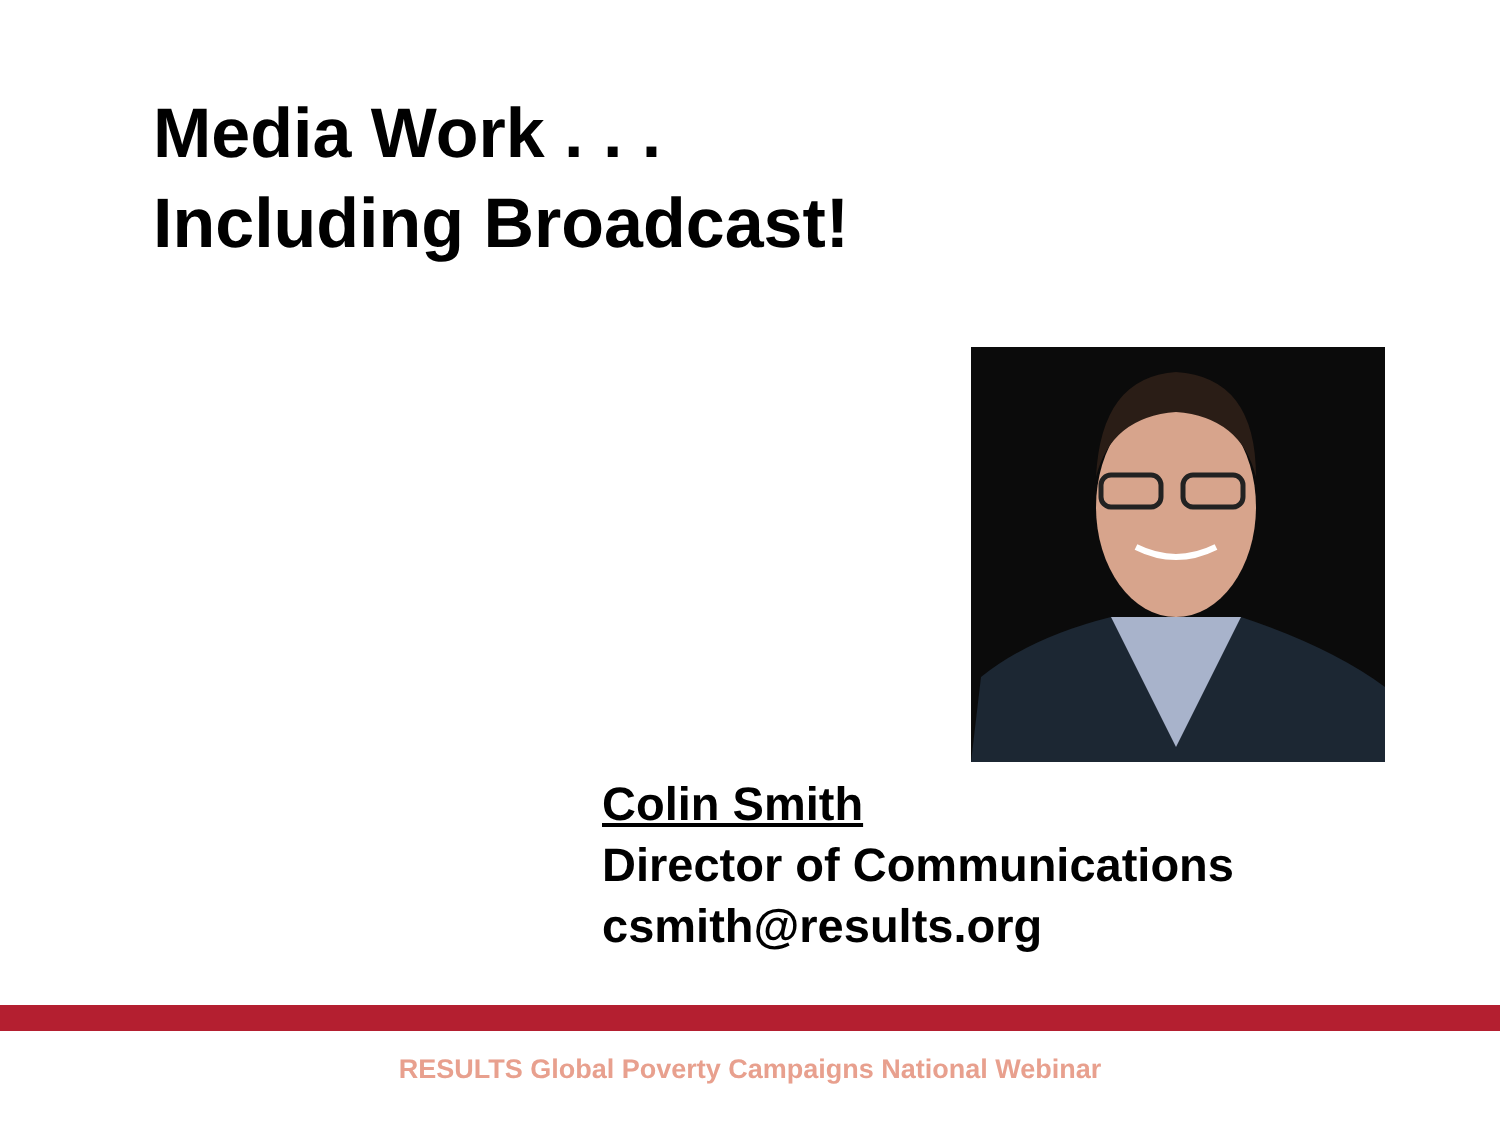Media Work . . .
Including Broadcast!
Colin Smith
Director of Communications
csmith@results.org
RESULTS Global Poverty Campaigns National Webinar